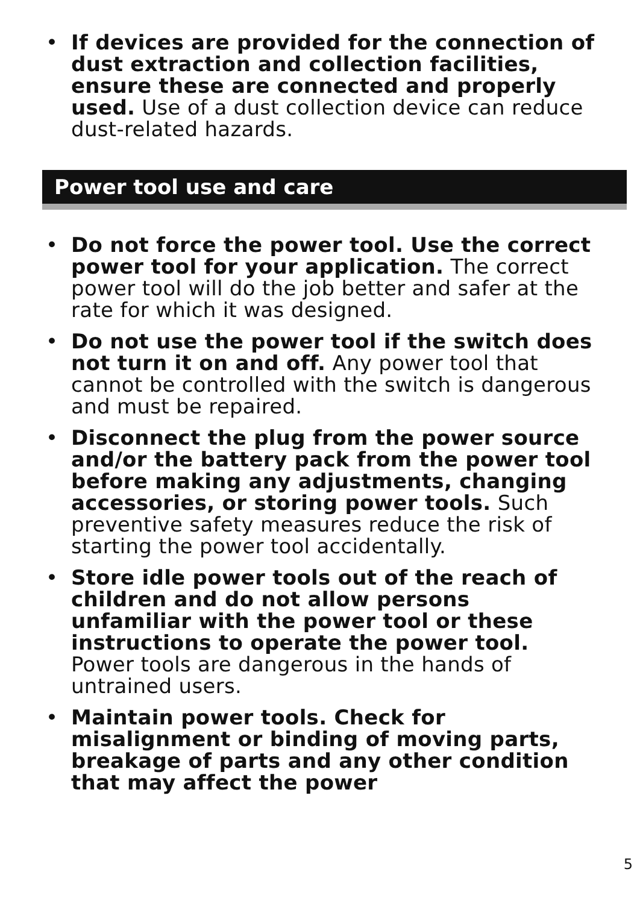• If devices are provided for the connection of dust extraction and collection facilities, ensure these are connected and properly used. Use of a dust collection device can reduce dust-related hazards.
Power tool use and care
• Do not force the power tool. Use the correct power tool for your application. The correct power tool will do the job better and safer at the rate for which it was designed.
• Do not use the power tool if the switch does not turn it on and off. Any power tool that cannot be controlled with the switch is dangerous and must be repaired.
• Disconnect the plug from the power source and/or the battery pack from the power tool before making any adjustments, changing accessories, or storing power tools. Such preventive safety measures reduce the risk of starting the power tool accidentally.
• Store idle power tools out of the reach of children and do not allow persons unfamiliar with the power tool or these instructions to operate the power tool. Power tools are dangerous in the hands of untrained users.
• Maintain power tools. Check for misalignment or binding of moving parts, breakage of parts and any other condition that may affect the power
5